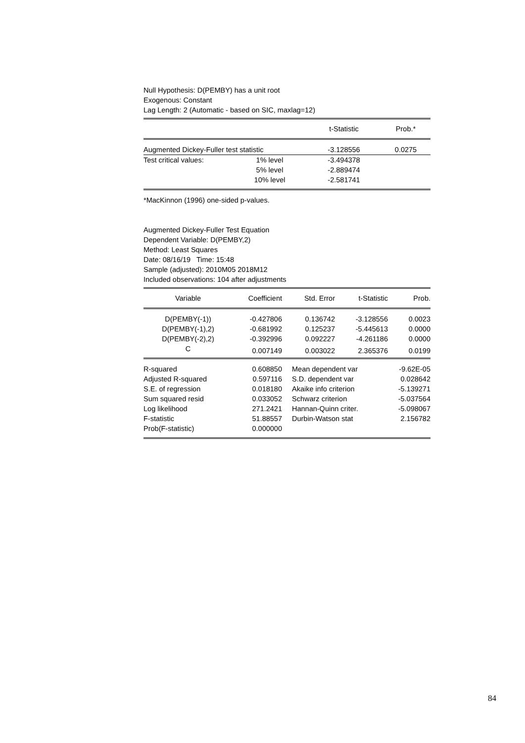Null Hypothesis: D(PEMBY) has a unit root
Exogenous: Constant
Lag Length: 2 (Automatic - based on SIC, maxlag=12)
| | | t-Statistic | Prob.* |
| --- | --- | --- | --- |
| Augmented Dickey-Fuller test statistic | | -3.128556 | 0.0275 |
| Test critical values: | 1% level | -3.494378 | |
| | 5% level | -2.889474 | |
| | 10% level | -2.581741 | |
*MacKinnon (1996) one-sided p-values.
Augmented Dickey-Fuller Test Equation
Dependent Variable: D(PEMBY,2)
Method: Least Squares
Date: 08/16/19 Time: 15:48
Sample (adjusted): 2010M05 2018M12
Included observations: 104 after adjustments
| Variable | Coefficient | Std. Error | t-Statistic | Prob. |
| --- | --- | --- | --- | --- |
| D(PEMBY(-1)) | -0.427806 | 0.136742 | -3.128556 | 0.0023 |
| D(PEMBY(-1),2) | -0.681992 | 0.125237 | -5.445613 | 0.0000 |
| D(PEMBY(-2),2) | -0.392996 | 0.092227 | -4.261186 | 0.0000 |
| C | 0.007149 | 0.003022 | 2.365376 | 0.0199 |
| R-squared | 0.608850 | Mean dependent var | -9.62E-05 |
| Adjusted R-squared | 0.597116 | S.D. dependent var | 0.028642 |
| S.E. of regression | 0.018180 | Akaike info criterion | -5.139271 |
| Sum squared resid | 0.033052 | Schwarz criterion | -5.037564 |
| Log likelihood | 271.2421 | Hannan-Quinn criter. | -5.098067 |
| F-statistic | 51.88557 | Durbin-Watson stat | 2.156782 |
| Prob(F-statistic) | 0.000000 | | |
84